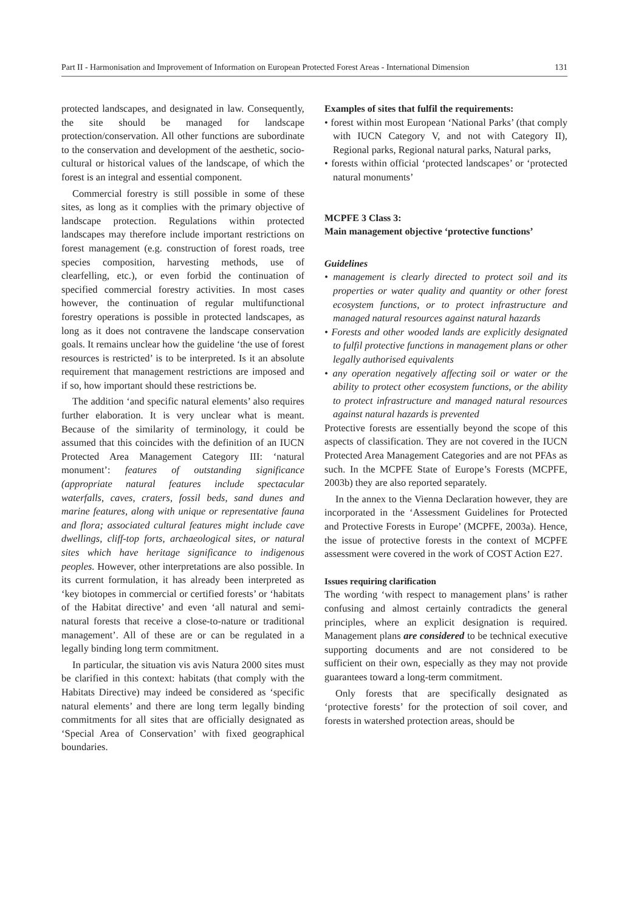Part II - Harmonisation and Improvement of Information on European Protected Forest Areas - International Dimension 131
protected landscapes, and designated in law. Consequently, the site should be managed for landscape protection/conservation. All other functions are subordinate to the conservation and development of the aesthetic, socio-cultural or historical values of the landscape, of which the forest is an integral and essential component.
Commercial forestry is still possible in some of these sites, as long as it complies with the primary objective of landscape protection. Regulations within protected landscapes may therefore include important restrictions on forest management (e.g. construction of forest roads, tree species composition, harvesting methods, use of clearfelling, etc.), or even forbid the continuation of specified commercial forestry activities. In most cases however, the continuation of regular multifunctional forestry operations is possible in protected landscapes, as long as it does not contravene the landscape conservation goals. It remains unclear how the guideline ‘the use of forest resources is restricted’ is to be interpreted. Is it an absolute requirement that management restrictions are imposed and if so, how important should these restrictions be.
The addition ‘and specific natural elements’ also requires further elaboration. It is very unclear what is meant. Because of the similarity of terminology, it could be assumed that this coincides with the definition of an IUCN Protected Area Management Category III: ‘natural monument’: features of outstanding significance (appropriate natural features include spectacular waterfalls, caves, craters, fossil beds, sand dunes and marine features, along with unique or representative fauna and flora; associated cultural features might include cave dwellings, cliff-top forts, archaeological sites, or natural sites which have heritage significance to indigenous peoples. However, other interpretations are also possible. In its current formulation, it has already been interpreted as ‘key biotopes in commercial or certified forests’ or ‘habitats of the Habitat directive’ and even ‘all natural and semi-natural forests that receive a close-to-nature or traditional management’. All of these are or can be regulated in a legally binding long term commitment.
In particular, the situation vis avis Natura 2000 sites must be clarified in this context: habitats (that comply with the Habitats Directive) may indeed be considered as ‘specific natural elements’ and there are long term legally binding commitments for all sites that are officially designated as ‘Special Area of Conservation’ with fixed geographical boundaries.
Examples of sites that fulfil the requirements:
• forest within most European ‘National Parks’ (that comply with IUCN Category V, and not with Category II), Regional parks, Regional natural parks, Natural parks,
• forests within official ‘protected landscapes’ or ‘protected natural monuments’
MCPFE 3 Class 3:
Main management objective ‘protective functions’
Guidelines
• management is clearly directed to protect soil and its properties or water quality and quantity or other forest ecosystem functions, or to protect infrastructure and managed natural resources against natural hazards
• Forests and other wooded lands are explicitly designated to fulfil protective functions in management plans or other legally authorised equivalents
• any operation negatively affecting soil or water or the ability to protect other ecosystem functions, or the ability to protect infrastructure and managed natural resources against natural hazards is prevented
Protective forests are essentially beyond the scope of this aspects of classification. They are not covered in the IUCN Protected Area Management Categories and are not PFAs as such. In the MCPFE State of Europe’s Forests (MCPFE, 2003b) they are also reported separately.
In the annex to the Vienna Declaration however, they are incorporated in the ‘Assessment Guidelines for Protected and Protective Forests in Europe’ (MCPFE, 2003a). Hence, the issue of protective forests in the context of MCPFE assessment were covered in the work of COST Action E27.
Issues requiring clarification
The wording ‘with respect to management plans’ is rather confusing and almost certainly contradicts the general principles, where an explicit designation is required. Management plans are considered to be technical executive supporting documents and are not considered to be sufficient on their own, especially as they may not provide guarantees toward a long-term commitment.
Only forests that are specifically designated as ‘protective forests’ for the protection of soil cover, and forests in watershed protection areas, should be